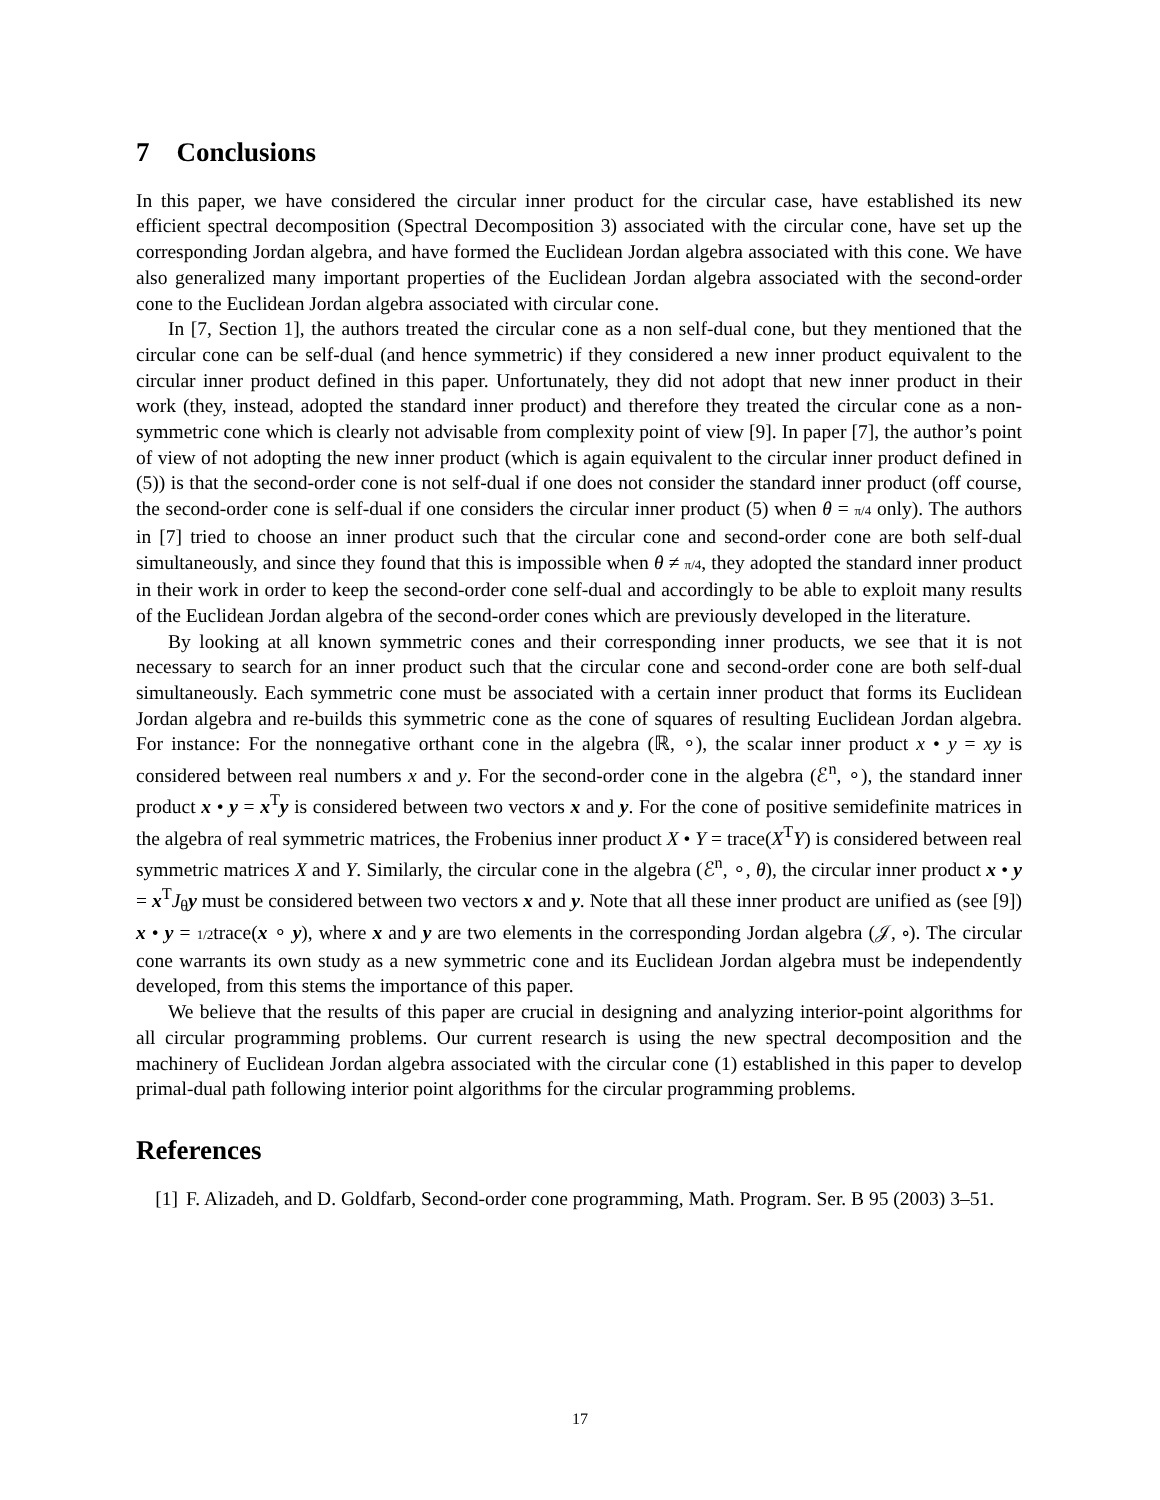7 Conclusions
In this paper, we have considered the circular inner product for the circular case, have established its new efficient spectral decomposition (Spectral Decomposition 3) associated with the circular cone, have set up the corresponding Jordan algebra, and have formed the Euclidean Jordan algebra associated with this cone. We have also generalized many important properties of the Euclidean Jordan algebra associated with the second-order cone to the Euclidean Jordan algebra associated with circular cone.
In [7, Section 1], the authors treated the circular cone as a non self-dual cone, but they mentioned that the circular cone can be self-dual (and hence symmetric) if they considered a new inner product equivalent to the circular inner product defined in this paper. Unfortunately, they did not adopt that new inner product in their work (they, instead, adopted the standard inner product) and therefore they treated the circular cone as a non-symmetric cone which is clearly not advisable from complexity point of view [9]. In paper [7], the author’s point of view of not adopting the new inner product (which is again equivalent to the circular inner product defined in (5)) is that the second-order cone is not self-dual if one does not consider the standard inner product (off course, the second-order cone is self-dual if one considers the circular inner product (5) when θ = π/4 only). The authors in [7] tried to choose an inner product such that the circular cone and second-order cone are both self-dual simultaneously, and since they found that this is impossible when θ ≠ π/4, they adopted the standard inner product in their work in order to keep the second-order cone self-dual and accordingly to be able to exploit many results of the Euclidean Jordan algebra of the second-order cones which are previously developed in the literature.
By looking at all known symmetric cones and their corresponding inner products, we see that it is not necessary to search for an inner product such that the circular cone and second-order cone are both self-dual simultaneously. Each symmetric cone must be associated with a certain inner product that forms its Euclidean Jordan algebra and re-builds this symmetric cone as the cone of squares of resulting Euclidean Jordan algebra. For instance: For the nonnegative orthant cone in the algebra (ℝ, ∘), the scalar inner product x • y = xy is considered between real numbers x and y. For the second-order cone in the algebra (ℰ<sup>n</sup>, ∘), the standard inner product x • y = x<sup>T</sup>y is considered between two vectors x and y. For the cone of positive semidefinite matrices in the algebra of real symmetric matrices, the Frobenius inner product X • Y = trace(X<sup>T</sup>Y) is considered between real symmetric matrices X and Y. Similarly, the circular cone in the algebra (ℰ<sup>n</sup>, ∘, θ), the circular inner product x • y = x<sup>T</sup>J<sub>θ</sub>y must be considered between two vectors x and y. Note that all these inner product are unified as (see [9]) x • y = 1/2trace(x ∘ y), where x and y are two elements in the corresponding Jordan algebra (𝒥, ∘). The circular cone warrants its own study as a new symmetric cone and its Euclidean Jordan algebra must be independently developed, from this stems the importance of this paper.
We believe that the results of this paper are crucial in designing and analyzing interior-point algorithms for all circular programming problems. Our current research is using the new spectral decomposition and the machinery of Euclidean Jordan algebra associated with the circular cone (1) established in this paper to develop primal-dual path following interior point algorithms for the circular programming problems.
References
[1] F. Alizadeh, and D. Goldfarb, Second-order cone programming, Math. Program. Ser. B 95 (2003) 3–51.
17